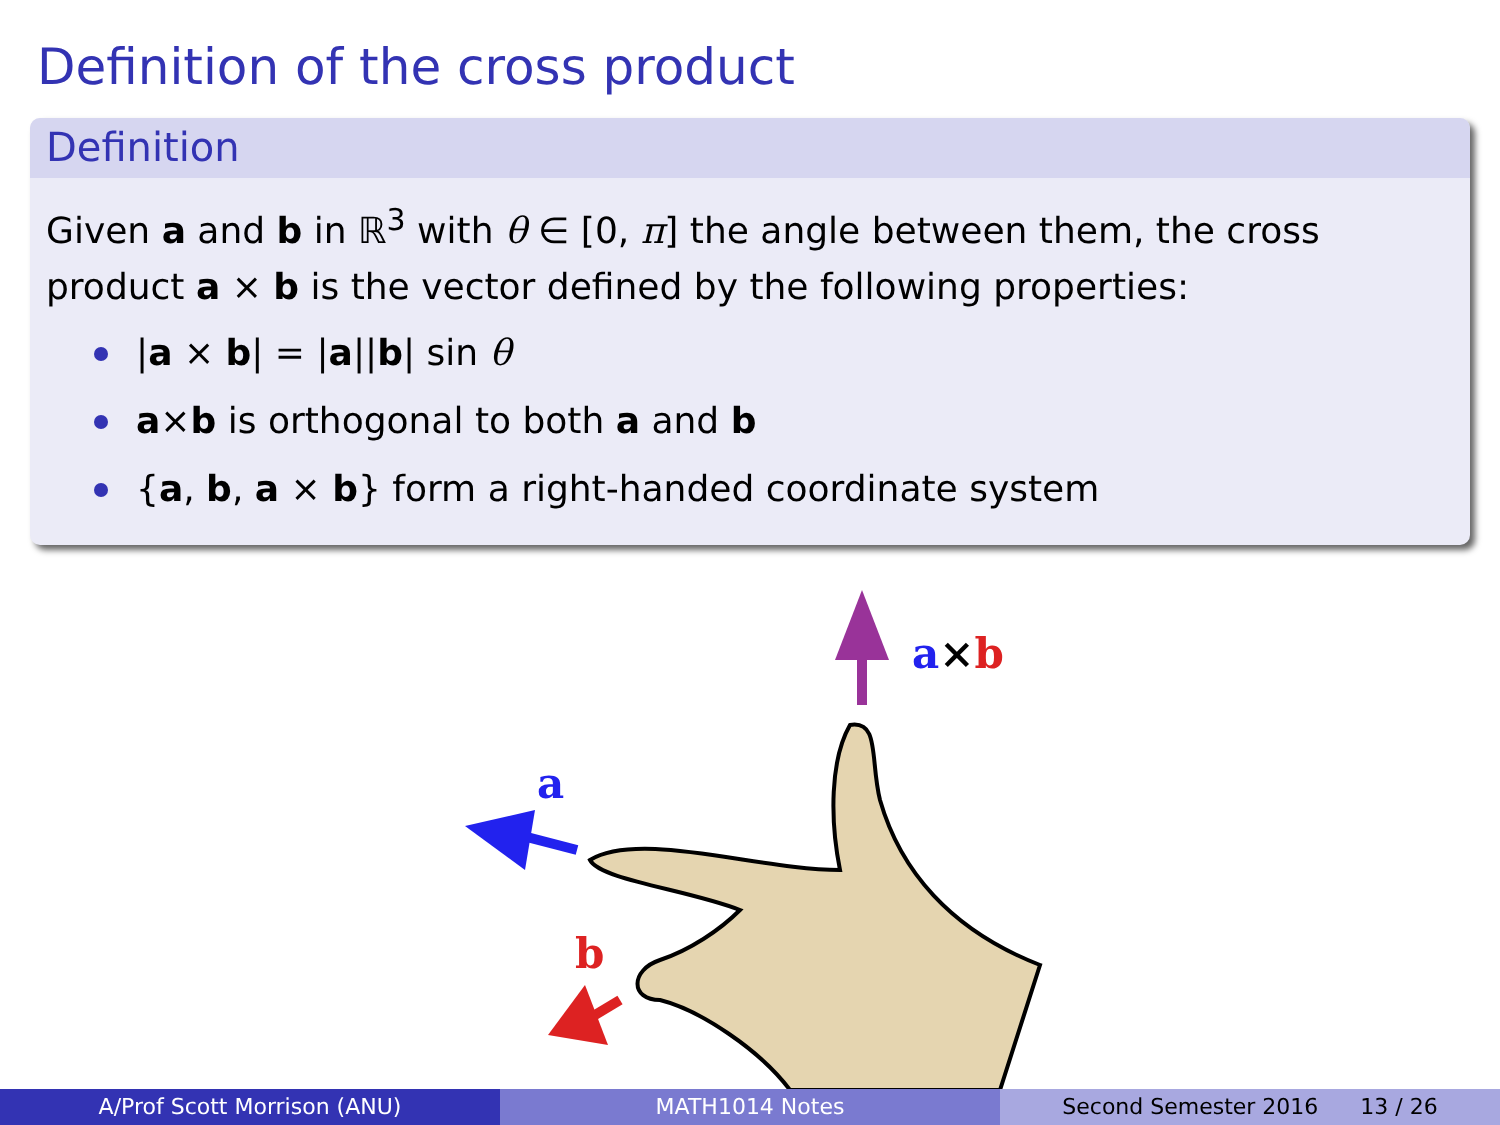Definition of the cross product
Definition
Given a and b in ℝ<sup>3</sup> with θ ∈ [0, π] the angle between them, the cross product a × b is the vector defined by the following properties:
|a × b| = |a||b| sin θ
a×b is orthogonal to both a and b
{a, b, a × b} form a right-handed coordinate system
a×b
a
b
A/Prof Scott Morrison (ANU) MATH1014 Notes Second Semester 2016 13 / 26